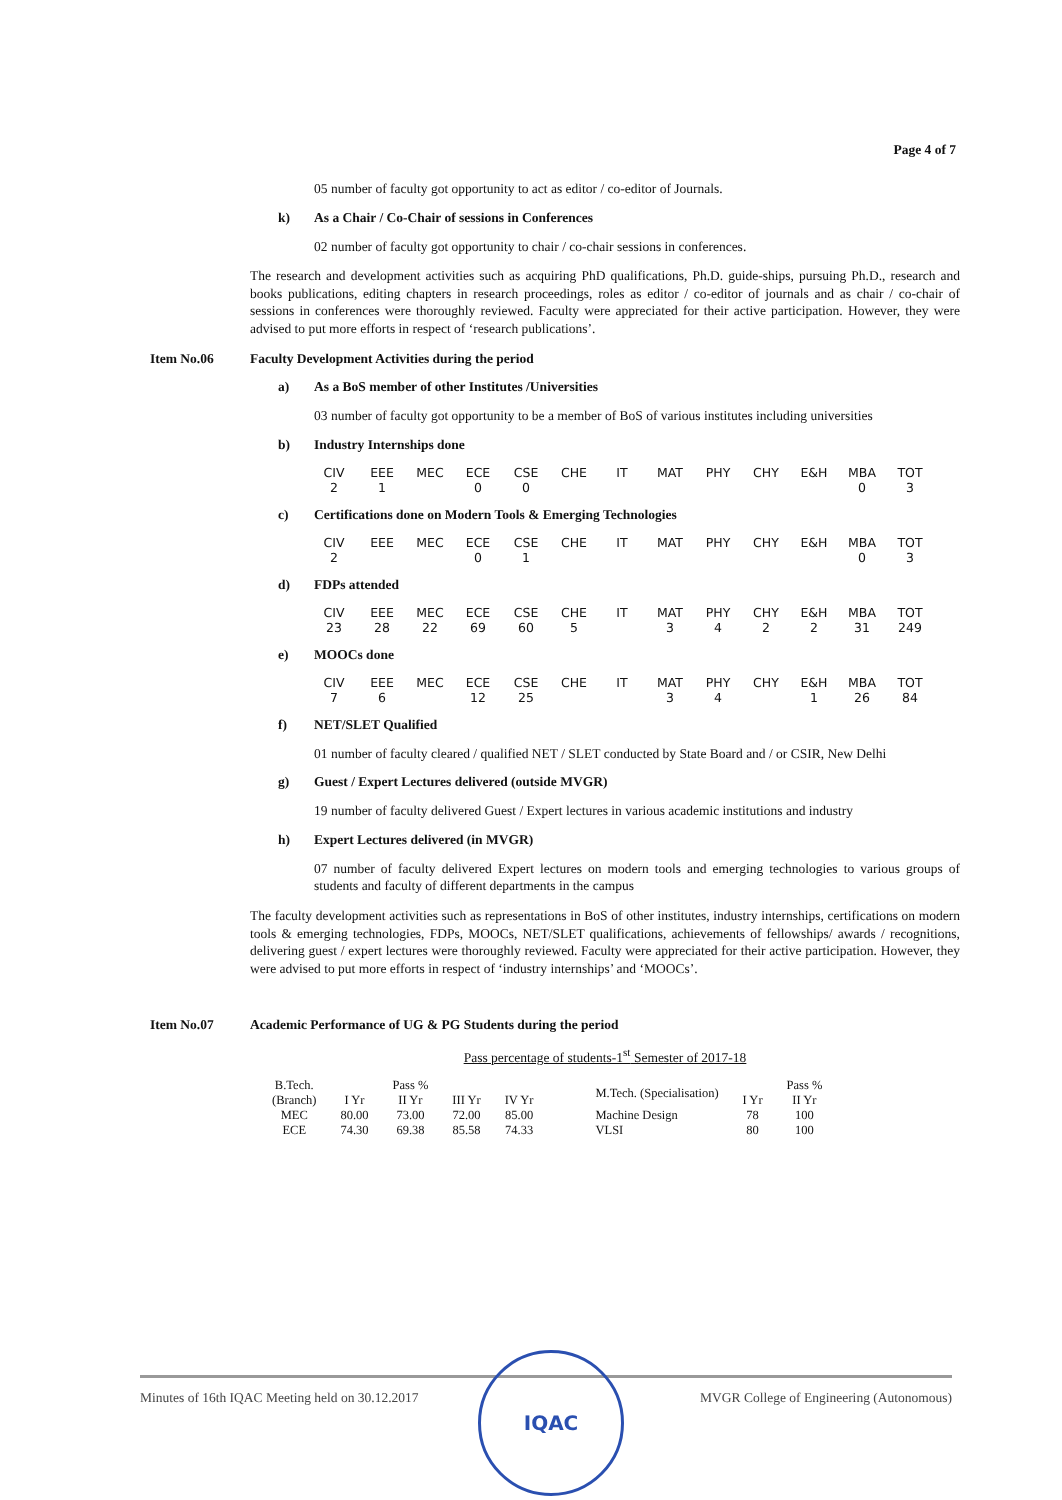Page 4 of 7
05 number of faculty got opportunity to act as editor / co-editor of Journals.
k) As a Chair / Co-Chair of sessions in Conferences
02 number of faculty got opportunity to chair / co-chair sessions in conferences.
The research and development activities such as acquiring PhD qualifications, Ph.D. guide-ships, pursuing Ph.D., research and books publications, editing chapters in research proceedings, roles as editor / co-editor of journals and as chair / co-chair of sessions in conferences were thoroughly reviewed. Faculty were appreciated for their active participation. However, they were advised to put more efforts in respect of ‘research publications’.
Item No.06 Faculty Development Activities during the period
a) As a BoS member of other Institutes /Universities
03 number of faculty got opportunity to be a member of BoS of various institutes including universities
b) Industry Internships done
| CIV | EEE | MEC | ECE | CSE | CHE | IT | MAT | PHY | CHY | E&H | MBA | TOT |
| 2 | 1 | | 0 | 0 | | | | | | | 0 | 3 |
c) Certifications done on Modern Tools & Emerging Technologies
| CIV | EEE | MEC | ECE | CSE | CHE | IT | MAT | PHY | CHY | E&H | MBA | TOT |
| 2 | | | 0 | 1 | | | | | | | 0 | 3 |
d) FDPs attended
| CIV | EEE | MEC | ECE | CSE | CHE | IT | MAT | PHY | CHY | E&H | MBA | TOT |
| 23 | 28 | 22 | 69 | 60 | 5 | | 3 | 4 | 2 | 2 | 31 | 249 |
e) MOOCs done
| CIV | EEE | MEC | ECE | CSE | CHE | IT | MAT | PHY | CHY | E&H | MBA | TOT |
| 7 | 6 | | 12 | 25 | | | 3 | 4 | | 1 | 26 | 84 |
f) NET/SLET Qualified
01 number of faculty cleared / qualified NET / SLET conducted by State Board and / or CSIR, New Delhi
g) Guest / Expert Lectures delivered (outside MVGR)
19 number of faculty delivered Guest / Expert lectures in various academic institutions and industry
h) Expert Lectures delivered (in MVGR)
07 number of faculty delivered Expert lectures on modern tools and emerging technologies to various groups of students and faculty of different departments in the campus
The faculty development activities such as representations in BoS of other institutes, industry internships, certifications on modern tools & emerging technologies, FDPs, MOOCs, NET/SLET qualifications, achievements of fellowships/ awards / recognitions, delivering guest / expert lectures were thoroughly reviewed. Faculty were appreciated for their active participation. However, they were advised to put more efforts in respect of ‘industry internships’ and ‘MOOCs’.
Item No.07 Academic Performance of UG & PG Students during the period
Pass percentage of students-1<sup>st</sup> Semester of 2017-18
| B.Tech. (Branch) | I Yr | Pass % II Yr | III Yr | IV Yr | M.Tech. (Specialisation) | I Yr | Pass % II Yr |
| --- | --- | --- | --- | --- | --- | --- | --- |
| MEC | 80.00 | 73.00 | 72.00 | 85.00 | Machine Design | 78 | 100 |
| ECE | 74.30 | 69.38 | 85.58 | 74.33 | VLSI | 80 | 100 |
Minutes of 16th IQAC Meeting held on 30.12.2017 MVGR College of Engineering (Autonomous)
IQAC